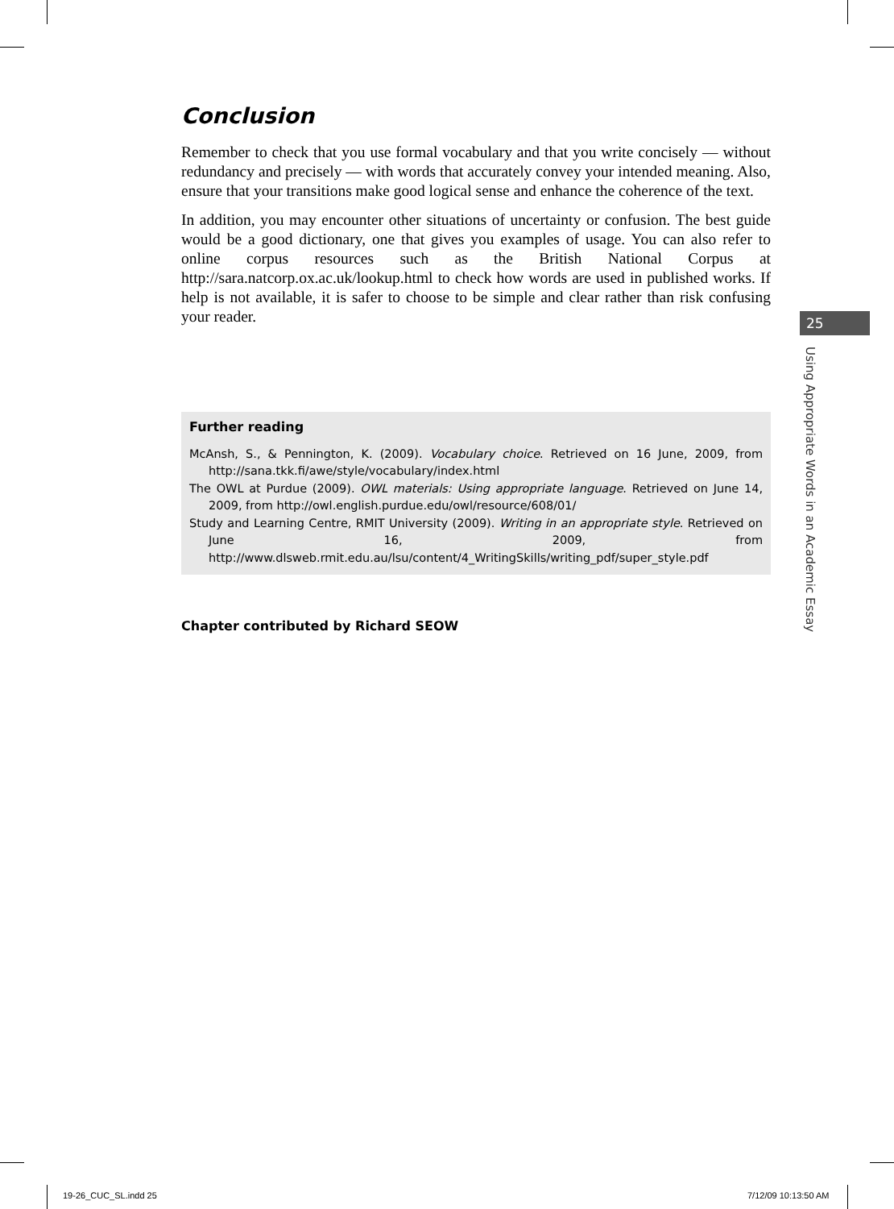Conclusion
Remember to check that you use formal vocabulary and that you write concisely — without redundancy and precisely — with words that accurately convey your intended meaning. Also, ensure that your transitions make good logical sense and enhance the coherence of the text.
In addition, you may encounter other situations of uncertainty or confusion. The best guide would be a good dictionary, one that gives you examples of usage. You can also refer to online corpus resources such as the British National Corpus at http://sara.natcorp.ox.ac.uk/lookup.html to check how words are used in published works. If help is not available, it is safer to choose to be simple and clear rather than risk confusing your reader.
Further reading
McAnsh, S., & Pennington, K. (2009). Vocabulary choice. Retrieved on 16 June, 2009, from http://sana.tkk.fi/awe/style/vocabulary/index.html
The OWL at Purdue (2009). OWL materials: Using appropriate language. Retrieved on June 14, 2009, from http://owl.english.purdue.edu/owl/resource/608/01/
Study and Learning Centre, RMIT University (2009). Writing in an appropriate style. Retrieved on June 16, 2009, from http://www.dlsweb.rmit.edu.au/lsu/content/4_WritingSkills/writing_pdf/super_style.pdf
Chapter contributed by Richard SEOW
25
Using Appropriate Words in an Academic Essay
19-26_CUC_SL.indd 25 7/12/09 10:13:50 AM